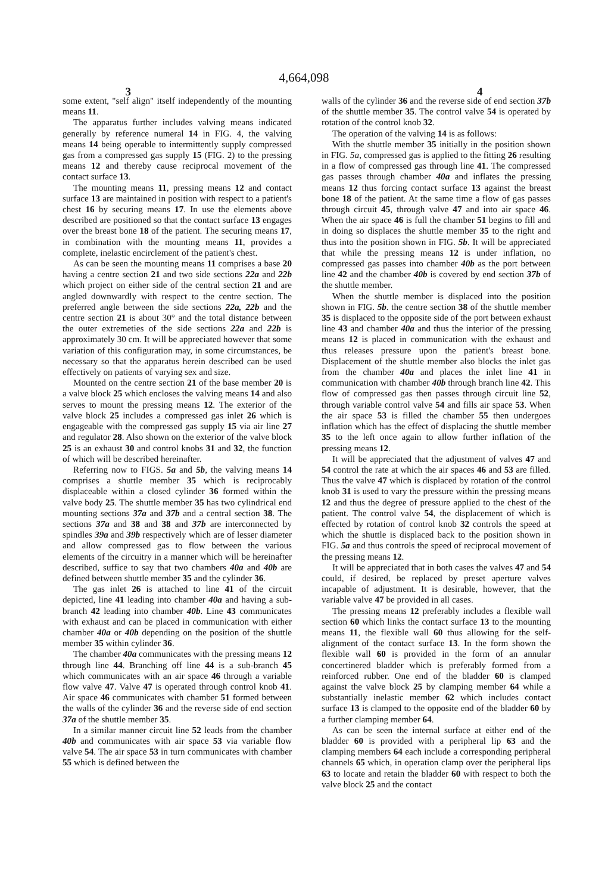4,664,098
3 4
some extent, "self align" itself independently of the mounting means 11.
The apparatus further includes valving means indicated generally by reference numeral 14 in FIG. 4, the valving means 14 being operable to intermittently supply compressed gas from a compressed gas supply 15 (FIG. 2) to the pressing means 12 and thereby cause reciprocal movement of the contact surface 13.
The mounting means 11, pressing means 12 and contact surface 13 are maintained in position with respect to a patient's chest 16 by securing means 17. In use the elements above described are positioned so that the contact surface 13 engages over the breast bone 18 of the patient. The securing means 17, in combination with the mounting means 11, provides a complete, inelastic encirclement of the patient's chest.
As can be seen the mounting means 11 comprises a base 20 having a centre section 21 and two side sections 22a and 22b which project on either side of the central section 21 and are angled downwardly with respect to the centre section. The preferred angle between the side sections 22a, 22b and the centre section 21 is about 30° and the total distance between the outer extremeties of the side sections 22a and 22b is approximately 30 cm. It will be appreciated however that some variation of this configuration may, in some circumstances, be necessary so that the apparatus herein described can be used effectively on patients of varying sex and size.
Mounted on the centre section 21 of the base member 20 is a valve block 25 which encloses the valving means 14 and also serves to mount the pressing means 12. The exterior of the valve block 25 includes a compressed gas inlet 26 which is engageable with the compressed gas supply 15 via air line 27 and regulator 28. Also shown on the exterior of the valve block 25 is an exhaust 30 and control knobs 31 and 32, the function of which will be described hereinafter.
Referring now to FIGS. 5a and 5b, the valving means 14 comprises a shuttle member 35 which is reciprocably displaceable within a closed cylinder 36 formed within the valve body 25. The shuttle member 35 has two cylindrical end mounting sections 37a and 37b and a central section 38. The sections 37a and 38 and 38 and 37b are interconnected by spindles 39a and 39b respectively which are of lesser diameter and allow compressed gas to flow between the various elements of the circuitry in a manner which will be hereinafter described, suffice to say that two chambers 40a and 40b are defined between shuttle member 35 and the cylinder 36.
The gas inlet 26 is attached to line 41 of the circuit depicted, line 41 leading into chamber 40a and having a sub-branch 42 leading into chamber 40b. Line 43 communicates with exhaust and can be placed in communication with either chamber 40a or 40b depending on the position of the shuttle member 35 within cylinder 36.
The chamber 40a communicates with the pressing means 12 through line 44. Branching off line 44 is a sub-branch 45 which communicates with an air space 46 through a variable flow valve 47. Valve 47 is operated through control knob 41. Air space 46 communicates with chamber 51 formed between the walls of the cylinder 36 and the reverse side of end section 37a of the shuttle member 35.
In a similar manner circuit line 52 leads from the chamber 40b and communicates with air space 53 via variable flow valve 54. The air space 53 in turn communicates with chamber 55 which is defined between the
walls of the cylinder 36 and the reverse side of end section 37b of the shuttle member 35. The control valve 54 is operated by rotation of the control knob 32.
The operation of the valving 14 is as follows:
With the shuttle member 35 initially in the position shown in FIG. 5a, compressed gas is applied to the fitting 26 resulting in a flow of compressed gas through line 41. The compressed gas passes through chamber 40a and inflates the pressing means 12 thus forcing contact surface 13 against the breast bone 18 of the patient. At the same time a flow of gas passes through circuit 45, through valve 47 and into air space 46. When the air space 46 is full the chamber 51 begins to fill and in doing so displaces the shuttle member 35 to the right and thus into the position shown in FIG. 5b. It will be appreciated that while the pressing means 12 is under inflation, no compressed gas passes into chamber 40b as the port between line 42 and the chamber 40b is covered by end section 37b of the shuttle member.
When the shuttle member is displaced into the position shown in FIG. 5b. the centre section 38 of the shuttle member 35 is displaced to the opposite side of the port between exhaust line 43 and chamber 40a and thus the interior of the pressing means 12 is placed in communication with the exhaust and thus releases pressure upon the patient's breast bone. Displacement of the shuttle member also blocks the inlet gas from the chamber 40a and places the inlet line 41 in communication with chamber 40b through branch line 42. This flow of compressed gas then passes through circuit line 52, through variable control valve 54 and fills air space 53. When the air space 53 is filled the chamber 55 then undergoes inflation which has the effect of displacing the shuttle member 35 to the left once again to allow further inflation of the pressing means 12.
It will be appreciated that the adjustment of valves 47 and 54 control the rate at which the air spaces 46 and 53 are filled. Thus the valve 47 which is displaced by rotation of the control knob 31 is used to vary the pressure within the pressing means 12 and thus the degree of pressure applied to the chest of the patient. The control valve 54, the displacement of which is effected by rotation of control knob 32 controls the speed at which the shuttle is displaced back to the position shown in FIG. 5a and thus controls the speed of reciprocal movement of the pressing means 12.
It will be appreciated that in both cases the valves 47 and 54 could, if desired, be replaced by preset aperture valves incapable of adjustment. It is desirable, however, that the variable valve 47 be provided in all cases.
The pressing means 12 preferably includes a flexible wall section 60 which links the contact surface 13 to the mounting means 11, the flexible wall 60 thus allowing for the self-alignment of the contact surface 13. In the form shown the flexible wall 60 is provided in the form of an annular concertinered bladder which is preferably formed from a reinforced rubber. One end of the bladder 60 is clamped against the valve block 25 by clamping member 64 while a substantially inelastic member 62 which includes contact surface 13 is clamped to the opposite end of the bladder 60 by a further clamping member 64.
As can be seen the internal surface at either end of the bladder 60 is provided with a peripheral lip 63 and the clamping members 64 each include a corresponding peripheral channels 65 which, in operation clamp over the peripheral lips 63 to locate and retain the bladder 60 with respect to both the valve block 25 and the contact